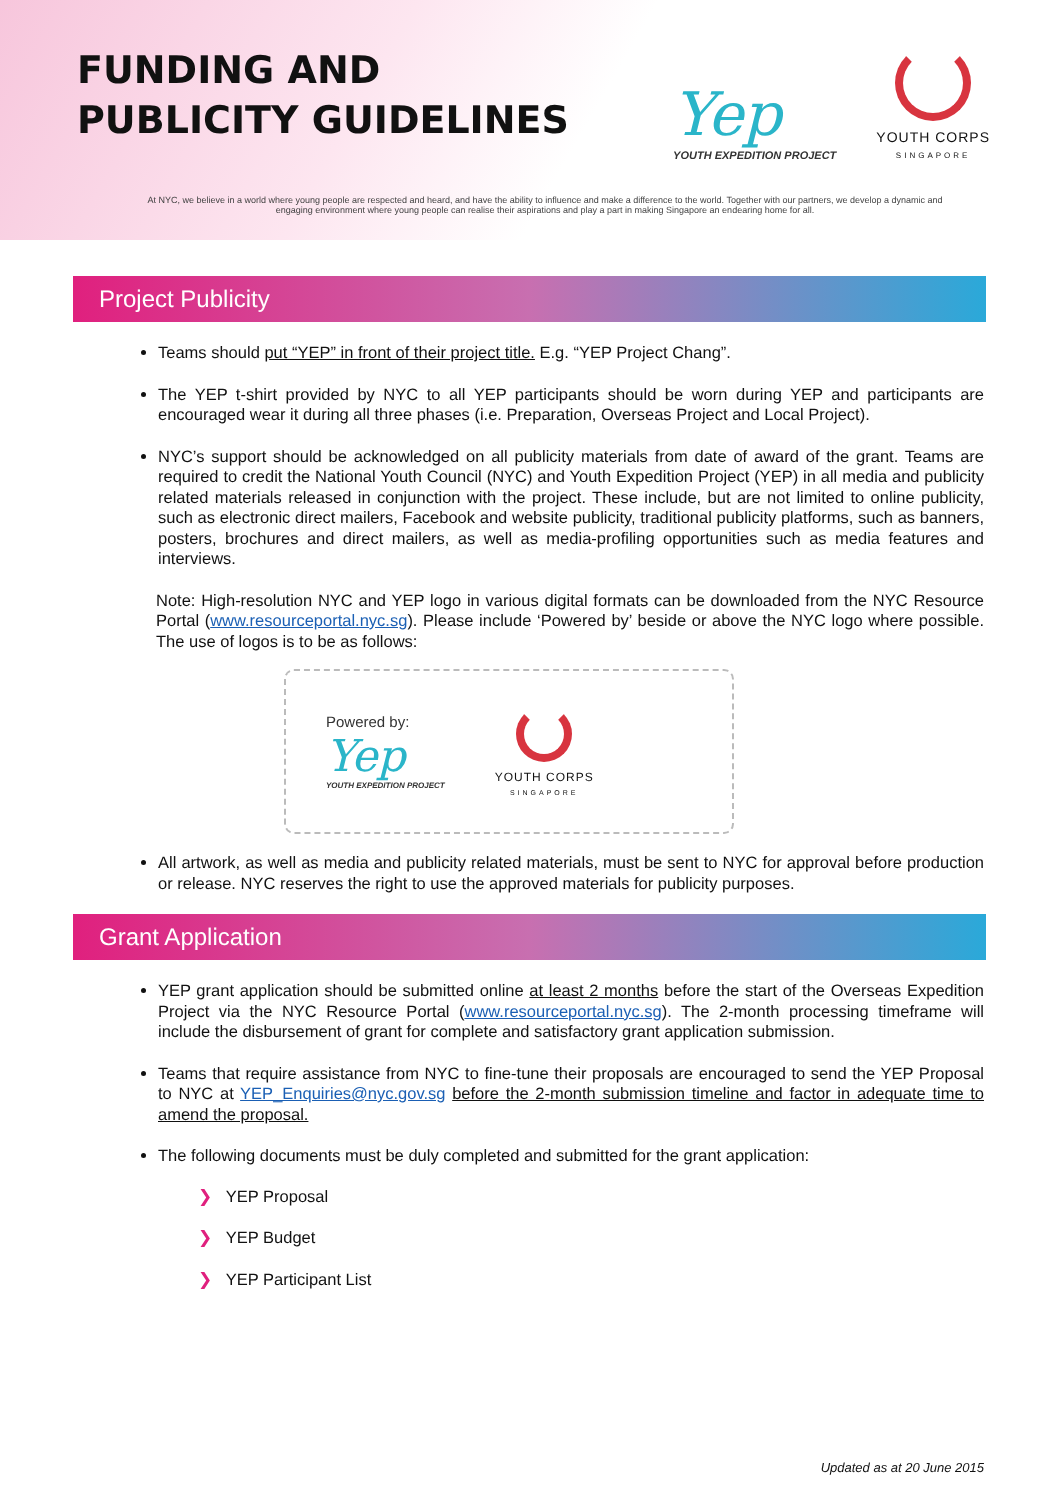FUNDING AND
PUBLICITY GUIDELINES
Yep
YOUTH EXPEDITION PROJECT
YOUTH CORPS
SINGAPORE
At NYC, we believe in a world where young people are respected and heard, and have the ability to influence and make a difference to the world. Together with our partners, we develop a dynamic and engaging environment where young people can realise their aspirations and play a part in making Singapore an endearing home for all.
Project Publicity
Teams should put “YEP” in front of their project title. E.g. “YEP Project Chang”.
The YEP t-shirt provided by NYC to all YEP participants should be worn during YEP and participants are encouraged wear it during all three phases (i.e. Preparation, Overseas Project and Local Project).
NYC’s support should be acknowledged on all publicity materials from date of award of the grant. Teams are required to credit the National Youth Council (NYC) and Youth Expedition Project (YEP) in all media and publicity related materials released in conjunction with the project. These include, but are not limited to online publicity, such as electronic direct mailers, Facebook and website publicity, traditional publicity platforms, such as banners, posters, brochures and direct mailers, as well as media-profiling opportunities such as media features and interviews.
Note: High-resolution NYC and YEP logo in various digital formats can be downloaded from the NYC Resource Portal (www.resourceportal.nyc.sg). Please include ‘Powered by’ beside or above the NYC logo where possible. The use of logos is to be as follows:
Powered by:
Yep
YOUTH EXPEDITION PROJECT
YOUTH CORPS
SINGAPORE
All artwork, as well as media and publicity related materials, must be sent to NYC for approval before production or release. NYC reserves the right to use the approved materials for publicity purposes.
Grant Application
YEP grant application should be submitted online at least 2 months before the start of the Overseas Expedition Project via the NYC Resource Portal (www.resourceportal.nyc.sg). The 2-month processing timeframe will include the disbursement of grant for complete and satisfactory grant application submission.
Teams that require assistance from NYC to fine-tune their proposals are encouraged to send the YEP Proposal to NYC at YEP_Enquiries@nyc.gov.sg before the 2-month submission timeline and factor in adequate time to amend the proposal.
The following documents must be duly completed and submitted for the grant application:
❯ YEP Proposal
❯ YEP Budget
❯ YEP Participant List
Updated as at 20 June 2015